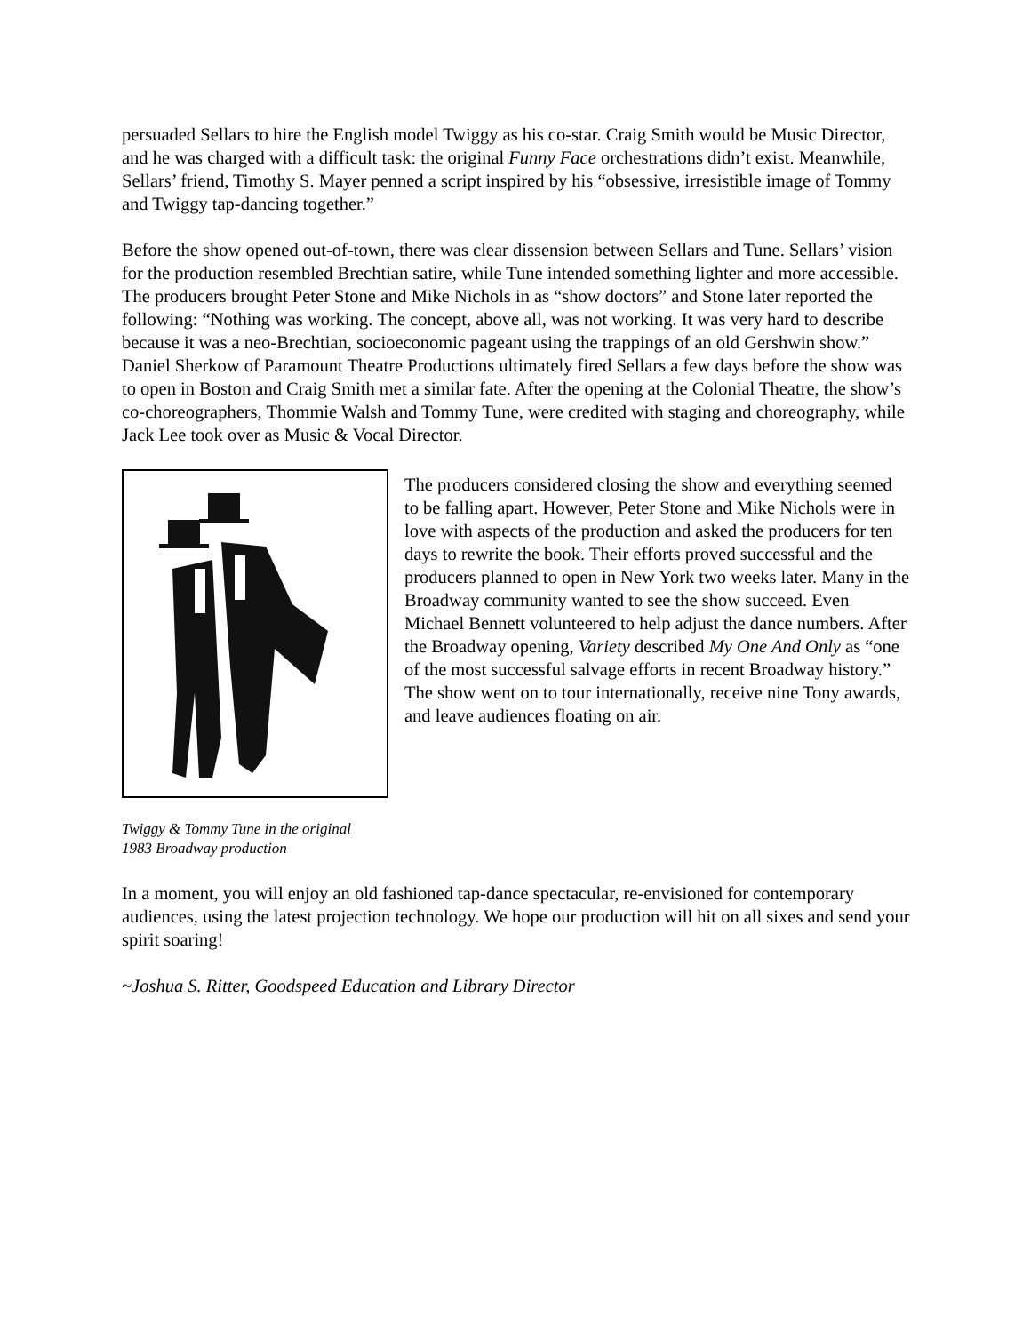persuaded Sellars to hire the English model Twiggy as his co-star. Craig Smith would be Music Director, and he was charged with a difficult task: the original Funny Face orchestrations didn’t exist. Meanwhile, Sellars’ friend, Timothy S. Mayer penned a script inspired by his “obsessive, irresistible image of Tommy and Twiggy tap-dancing together.”
Before the show opened out-of-town, there was clear dissension between Sellars and Tune. Sellars’ vision for the production resembled Brechtian satire, while Tune intended something lighter and more accessible. The producers brought Peter Stone and Mike Nichols in as “show doctors” and Stone later reported the following: “Nothing was working. The concept, above all, was not working. It was very hard to describe because it was a neo-Brechtian, socioeconomic pageant using the trappings of an old Gershwin show.” Daniel Sherkow of Paramount Theatre Productions ultimately fired Sellars a few days before the show was to open in Boston and Craig Smith met a similar fate. After the opening at the Colonial Theatre, the show’s co-choreographers, Thommie Walsh and Tommy Tune, were credited with staging and choreography, while Jack Lee took over as Music & Vocal Director.
Twiggy & Tommy Tune in the original
1983 Broadway production
The producers considered closing the show and everything seemed to be falling apart. However, Peter Stone and Mike Nichols were in love with aspects of the production and asked the producers for ten days to rewrite the book. Their efforts proved successful and the producers planned to open in New York two weeks later. Many in the Broadway community wanted to see the show succeed. Even Michael Bennett volunteered to help adjust the dance numbers. After the Broadway opening, Variety described My One And Only as “one of the most successful salvage efforts in recent Broadway history.” The show went on to tour internationally, receive nine Tony awards, and leave audiences floating on air.
In a moment, you will enjoy an old fashioned tap-dance spectacular, re-envisioned for contemporary audiences, using the latest projection technology. We hope our production will hit on all sixes and send your spirit soaring!
~Joshua S. Ritter, Goodspeed Education and Library Director